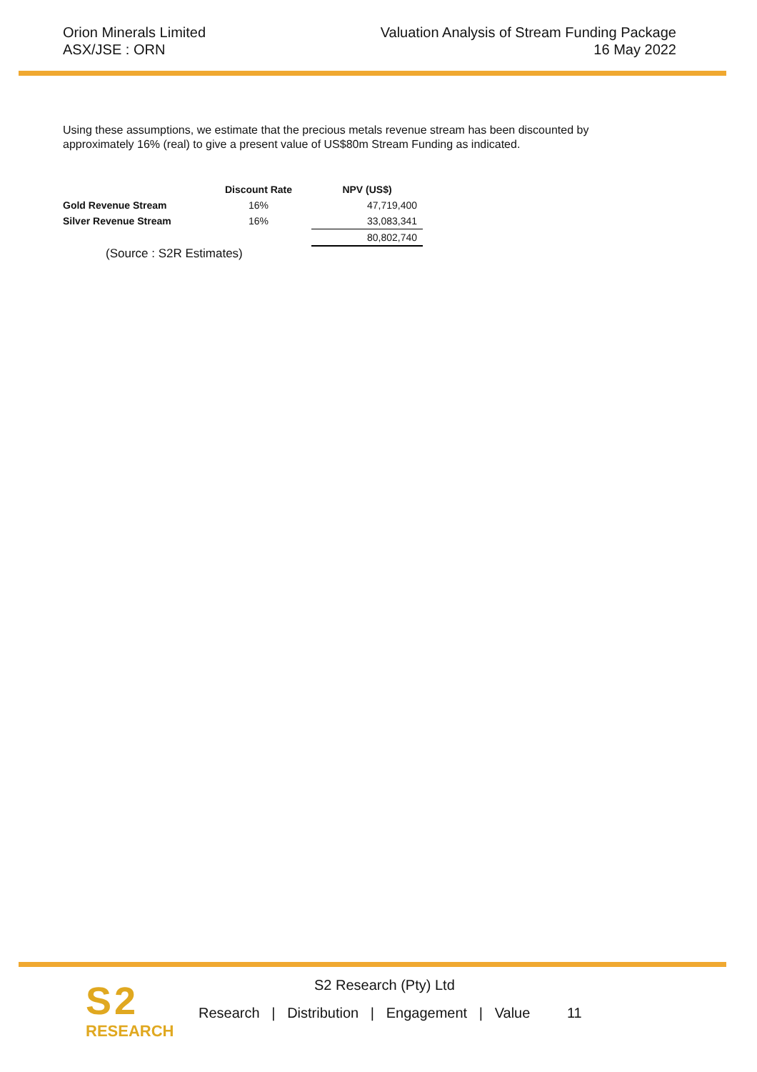Orion Minerals Limited
ASX/JSE : ORN
Valuation Analysis of Stream Funding Package
16 May 2022
Using these assumptions, we estimate that the precious metals revenue stream has been discounted by approximately 16% (real) to give a present value of US$80m Stream Funding as indicated.
| | Discount Rate | NPV (US$) |
| --- | --- | --- |
| Gold Revenue Stream | 16% | 47,719,400 |
| Silver Revenue Stream | 16% | 33,083,341 |
| | | 80,802,740 |
(Source : S2R Estimates)
S2
RESEARCH
S2 Research (Pty) Ltd
Research | Distribution | Engagement | Value 11